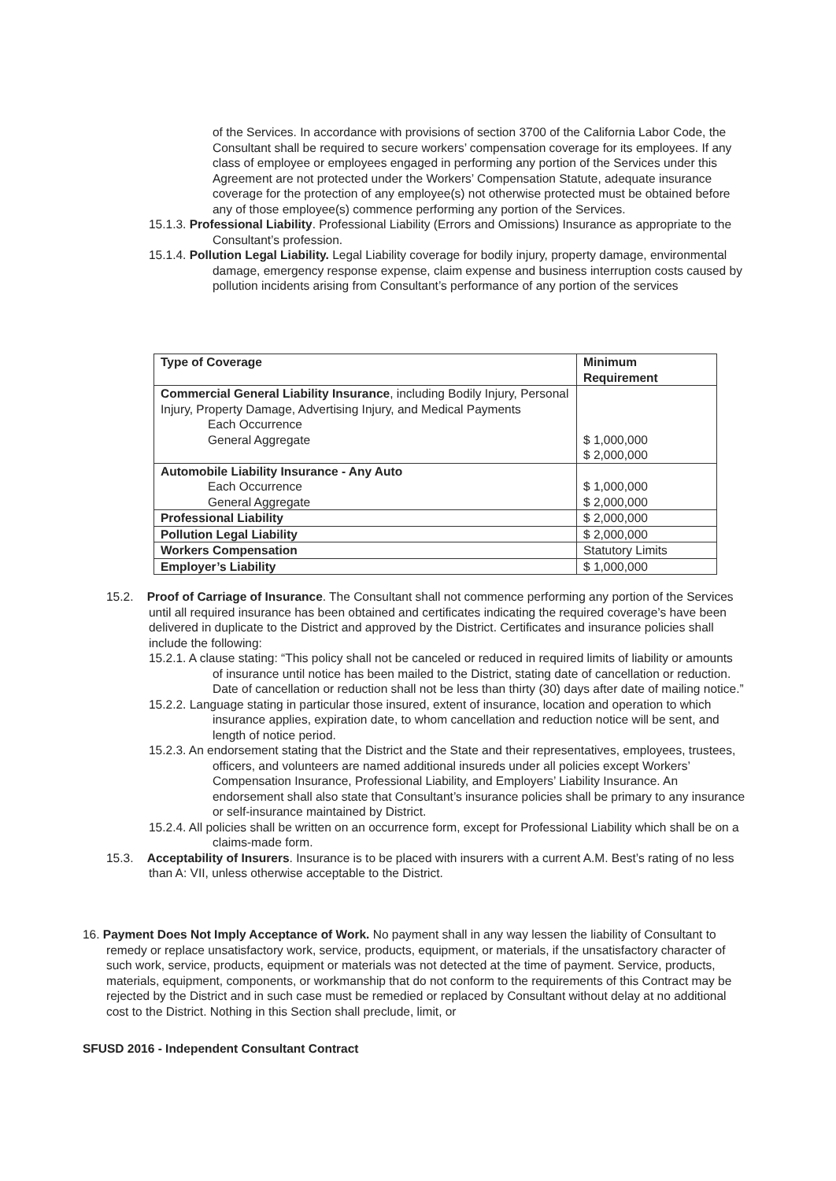of the Services. In accordance with provisions of section 3700 of the California Labor Code, the Consultant shall be required to secure workers’ compensation coverage for its employees. If any class of employee or employees engaged in performing any portion of the Services under this Agreement are not protected under the Workers’ Compensation Statute, adequate insurance coverage for the protection of any employee(s) not otherwise protected must be obtained before any of those employee(s) commence performing any portion of the Services.
15.1.3. Professional Liability. Professional Liability (Errors and Omissions) Insurance as appropriate to the Consultant’s profession.
15.1.4. Pollution Legal Liability. Legal Liability coverage for bodily injury, property damage, environmental damage, emergency response expense, claim expense and business interruption costs caused by pollution incidents arising from Consultant’s performance of any portion of the services
| Type of Coverage | Minimum Requirement |
| Commercial General Liability Insurance , including Bodily Injury, Personal Injury, Property Damage, Advertising Injury, and Medical Payments Each Occurrence General Aggregate | $ 1,000,000 $ 2,000,000 |
| Automobile Liability Insurance - Any Auto Each Occurrence General Aggregate | $ 1,000,000 $ 2,000,000 |
| Professional Liability | $ 2,000,000 |
| Pollution Legal Liability | $ 2,000,000 |
| Workers Compensation | Statutory Limits |
| Employer’s Liability | $ 1,000,000 |
15.2. Proof of Carriage of Insurance. The Consultant shall not commence performing any portion of the Services until all required insurance has been obtained and certificates indicating the required coverage’s have been delivered in duplicate to the District and approved by the District. Certificates and insurance policies shall include the following:
15.2.1. A clause stating: “This policy shall not be canceled or reduced in required limits of liability or amounts of insurance until notice has been mailed to the District, stating date of cancellation or reduction. Date of cancellation or reduction shall not be less than thirty (30) days after date of mailing notice.”
15.2.2. Language stating in particular those insured, extent of insurance, location and operation to which insurance applies, expiration date, to whom cancellation and reduction notice will be sent, and length of notice period.
15.2.3. An endorsement stating that the District and the State and their representatives, employees, trustees, officers, and volunteers are named additional insureds under all policies except Workers’ Compensation Insurance, Professional Liability, and Employers’ Liability Insurance. An endorsement shall also state that Consultant’s insurance policies shall be primary to any insurance or self-insurance maintained by District.
15.2.4. All policies shall be written on an occurrence form, except for Professional Liability which shall be on a claims-made form.
15.3. Acceptability of Insurers. Insurance is to be placed with insurers with a current A.M. Best’s rating of no less than A: VII, unless otherwise acceptable to the District.
16. Payment Does Not Imply Acceptance of Work. No payment shall in any way lessen the liability of Consultant to remedy or replace unsatisfactory work, service, products, equipment, or materials, if the unsatisfactory character of such work, service, products, equipment or materials was not detected at the time of payment. Service, products, materials, equipment, components, or workmanship that do not conform to the requirements of this Contract may be rejected by the District and in such case must be remedied or replaced by Consultant without delay at no additional cost to the District. Nothing in this Section shall preclude, limit, or
SFUSD 2016 - Independent Consultant Contract